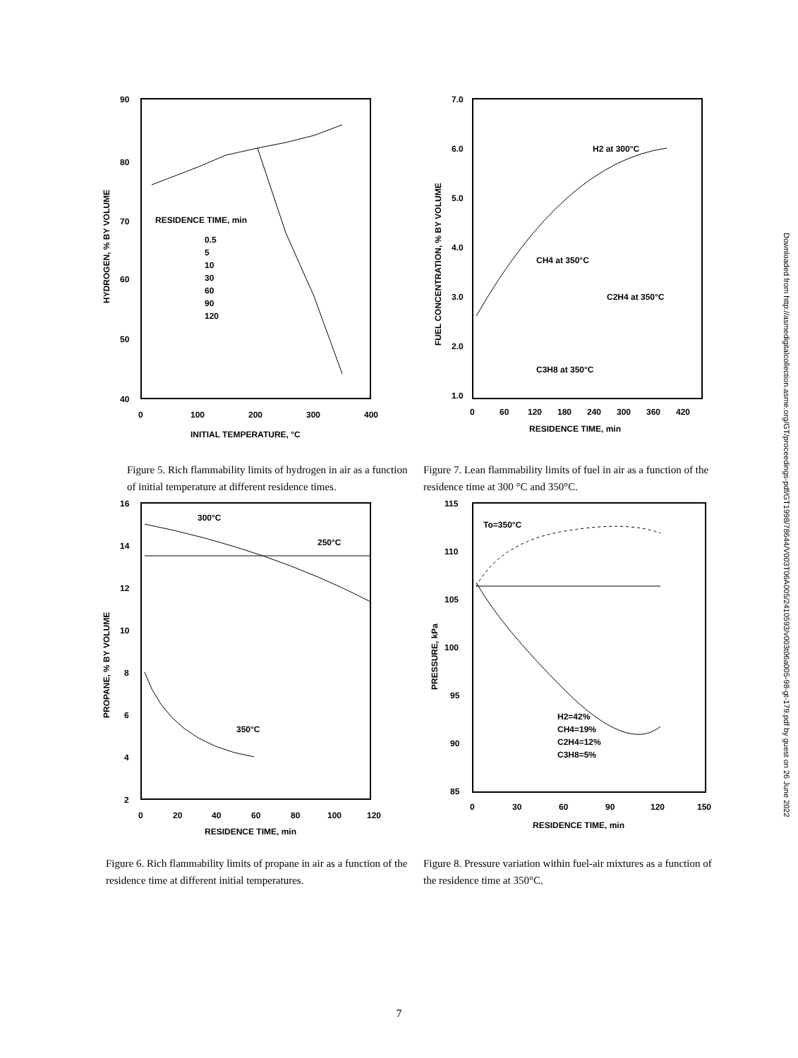90
80
70
60
50
40
0
100
200
300
400
INITIAL TEMPERATURE, °C
HYDROGEN, % BY VOLUME
RESIDENCE TIME, min
0.5
5
10
30
60
90
120
Figure 5. Rich flammability limits of hydrogen in air as a function of initial temperature at different residence times.
7.0
6.0
5.0
4.0
3.0
2.0
1.0
0
60
120
180
240
300
360
420
RESIDENCE TIME, min
FUEL CONCENTRATION, % BY VOLUME
H2 at 300°C
CH4 at 350°C
C2H4 at 350°C
C3H8 at 350°C
Figure 7. Lean flammability limits of fuel in air as a function of the residence time at 300 °C and 350°C.
16
14
12
10
8
6
4
2
0
20
40
60
80
100
120
RESIDENCE TIME, min
PROPANE, % BY VOLUME
300°C
250°C
350°C
Figure 6. Rich flammability limits of propane in air as a function of the residence time at different initial temperatures.
115
110
105
100
95
90
85
0
30
60
90
120
150
RESIDENCE TIME, min
PRESSURE, kPa
To=350°C
H2=42%
CH4=19%
C2H4=12%
C3H8=5%
Figure 8. Pressure variation within fuel-air mixtures as a function of the residence time at 350°C.
Downloaded from http://asmedigitalcollection.asme.org/GT/proceedings-pdf/GT1998/78644/V003T06A005/2410593/v003t06a005-98-gt-179.pdf by guest on 26 June 2022
7